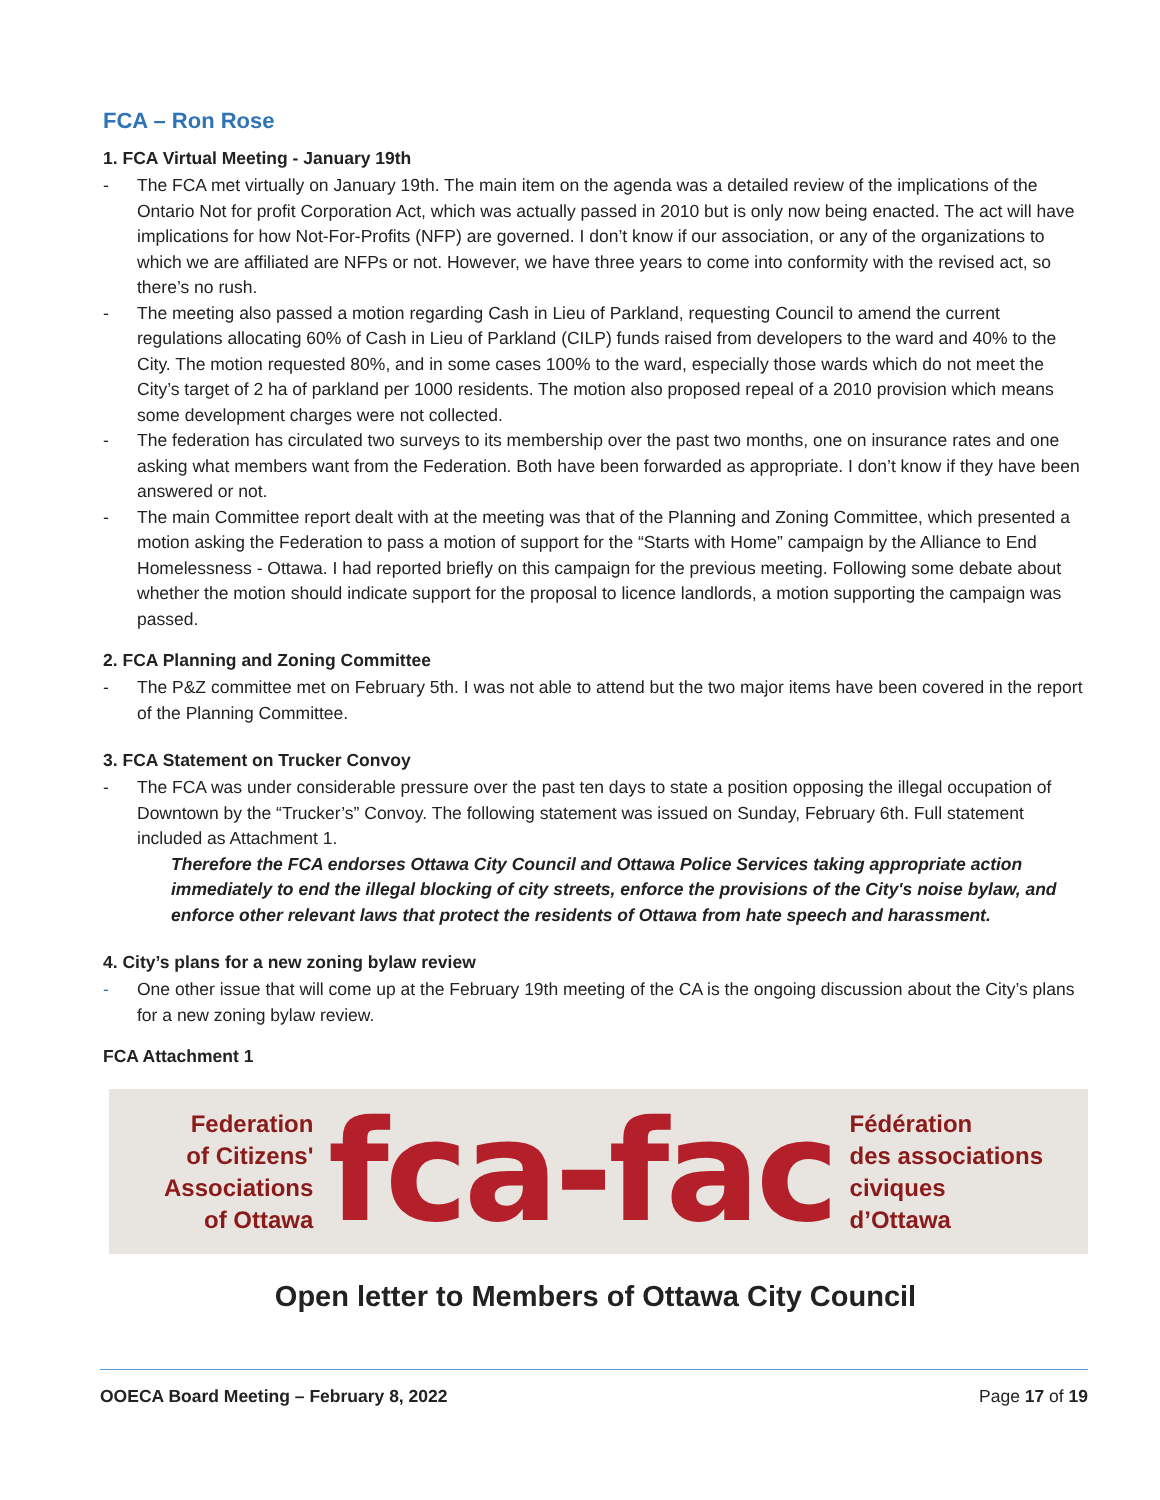FCA – Ron Rose
1. FCA Virtual Meeting - January 19th
- The FCA met virtually on January 19th. The main item on the agenda was a detailed review of the implications of the Ontario Not for profit Corporation Act, which was actually passed in 2010 but is only now being enacted. The act will have implications for how Not-For-Profits (NFP) are governed. I don’t know if our association, or any of the organizations to which we are affiliated are NFPs or not. However, we have three years to come into conformity with the revised act, so there’s no rush.
- The meeting also passed a motion regarding Cash in Lieu of Parkland, requesting Council to amend the current regulations allocating 60% of Cash in Lieu of Parkland (CILP) funds raised from developers to the ward and 40% to the City. The motion requested 80%, and in some cases 100% to the ward, especially those wards which do not meet the City’s target of 2 ha of parkland per 1000 residents. The motion also proposed repeal of a 2010 provision which means some development charges were not collected.
- The federation has circulated two surveys to its membership over the past two months, one on insurance rates and one asking what members want from the Federation. Both have been forwarded as appropriate. I don’t know if they have been answered or not.
- The main Committee report dealt with at the meeting was that of the Planning and Zoning Committee, which presented a motion asking the Federation to pass a motion of support for the “Starts with Home” campaign by the Alliance to End Homelessness - Ottawa. I had reported briefly on this campaign for the previous meeting. Following some debate about whether the motion should indicate support for the proposal to licence landlords, a motion supporting the campaign was passed.
2. FCA Planning and Zoning Committee
- The P&Z committee met on February 5th. I was not able to attend but the two major items have been covered in the report of the Planning Committee.
3. FCA Statement on Trucker Convoy
- The FCA was under considerable pressure over the past ten days to state a position opposing the illegal occupation of Downtown by the “Trucker’s” Convoy. The following statement was issued on Sunday, February 6th. Full statement included as Attachment 1.
Therefore the FCA endorses Ottawa City Council and Ottawa Police Services taking appropriate action immediately to end the illegal blocking of city streets, enforce the provisions of the City's noise bylaw, and enforce other relevant laws that protect the residents of Ottawa from hate speech and harassment.
4. City’s plans for a new zoning bylaw review
- One other issue that will come up at the February 19th meeting of the CA is the ongoing discussion about the City’s plans for a new zoning bylaw review.
FCA Attachment 1
Federation
of Citizens'
Associations
of Ottawa
fca-fac
Fédération
des associations
civiques
d’Ottawa
Open letter to Members of Ottawa City Council
OOECA Board Meeting – February 8, 2022 Page 17 of 19